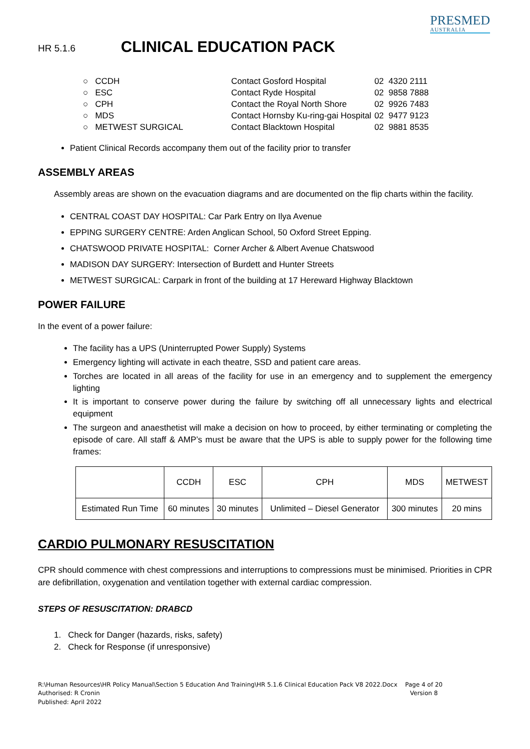HR 5.1.6
CLINICAL EDUCATION PACK
PRESMED
AUSTRALIA
| ○ CCDH | Contact Gosford Hospital | 02 4320 2111 |
| ○ ESC | Contact Ryde Hospital | 02 9858 7888 |
| ○ CPH | Contact the Royal North Shore | 02 9926 7483 |
| ○ MDS | Contact Hornsby Ku-ring-gai Hospital | 02 9477 9123 |
| ○ METWEST SURGICAL | Contact Blacktown Hospital | 02 9881 8535 |
Patient Clinical Records accompany them out of the facility prior to transfer
ASSEMBLY AREAS
Assembly areas are shown on the evacuation diagrams and are documented on the flip charts within the facility.
CENTRAL COAST DAY HOSPITAL: Car Park Entry on Ilya Avenue
EPPING SURGERY CENTRE: Arden Anglican School, 50 Oxford Street Epping.
CHATSWOOD PRIVATE HOSPITAL: Corner Archer & Albert Avenue Chatswood
MADISON DAY SURGERY: Intersection of Burdett and Hunter Streets
METWEST SURGICAL: Carpark in front of the building at 17 Hereward Highway Blacktown
POWER FAILURE
In the event of a power failure:
The facility has a UPS (Uninterrupted Power Supply) Systems
Emergency lighting will activate in each theatre, SSD and patient care areas.
Torches are located in all areas of the facility for use in an emergency and to supplement the emergency lighting
It is important to conserve power during the failure by switching off all unnecessary lights and electrical equipment
The surgeon and anaesthetist will make a decision on how to proceed, by either terminating or completing the episode of care. All staff & AMP’s must be aware that the UPS is able to supply power for the following time frames:
| | CCDH | ESC | CPH | MDS | METWEST |
| Estimated Run Time | 60 minutes | 30 minutes | Unlimited – Diesel Generator | 300 minutes | 20 mins |
CARDIO PULMONARY RESUSCITATION
CPR should commence with chest compressions and interruptions to compressions must be minimised. Priorities in CPR are defibrillation, oxygenation and ventilation together with external cardiac compression.
STEPS OF RESUSCITATION: DRABCD
1. Check for Danger (hazards, risks, safety)
2. Check for Response (if unresponsive)
R:\Human Resources\HR Policy Manual\Section 5 Education And Training\HR 5.1.6 Clinical Education Pack V8 2022.Docx
Authorised: R Cronin
Published: April 2022
Page 4 of 20
Version 8